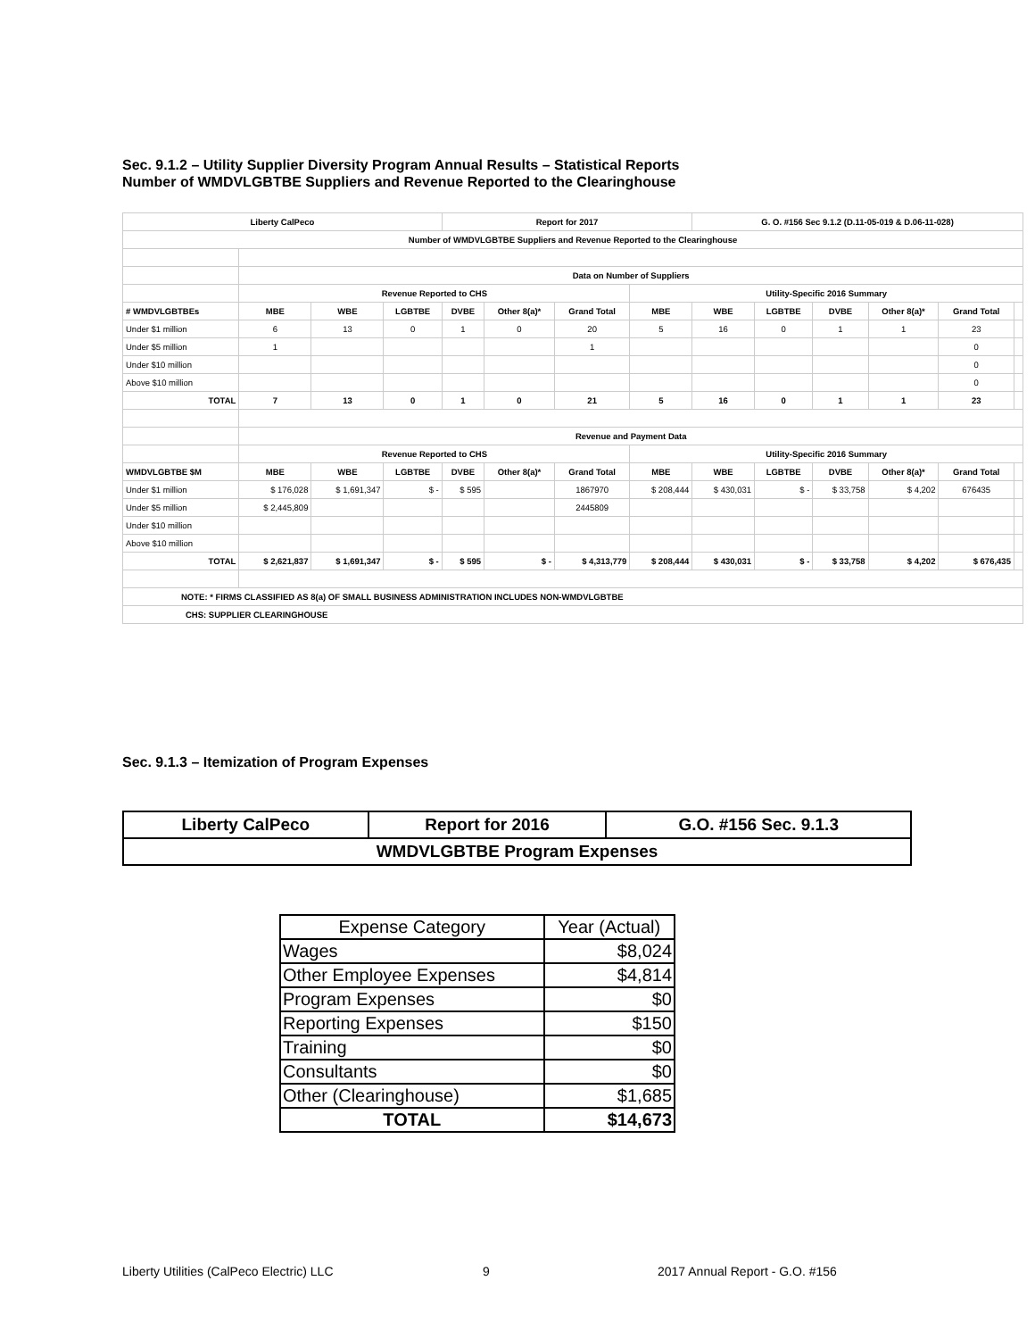Sec. 9.1.2 – Utility Supplier Diversity Program Annual Results – Statistical Reports
Number of WMDVLGBTBE Suppliers and Revenue Reported to the Clearinghouse
| Liberty CalPeco | | | | Report for 2017 | | | | G. O. #156 Sec 9.1.2 (D.11-05-019 & D.06-11-028) | | | | | |
| Number of WMDVLGBTBE Suppliers and Revenue Reported to the Clearinghouse | | | | | | | | | | | | | |
| | Data on Number of Suppliers | | | | | | | | | | | | |
| | Revenue Reported to CHS | | | | | | Utility-Specific 2016 Summary | | | | | | |
| # WMDVLGBTBEs | MBE | WBE | LGBTBE | DVBE | Other 8(a)* | Grand Total | MBE | WBE | LGBTBE | DVBE | Other 8(a)* | Grand Total | |
| Under $1 million | 6 | 13 | 0 | 1 | 0 | 20 | 5 | 16 | 0 | 1 | 1 | 23 | |
| Under $5 million | 1 | | | | | 1 | | | | | | 0 | |
| Under $10 million | | | | | | | | | | | | 0 | |
| Above $10 million | | | | | | | | | | | | 0 | |
| TOTAL | 7 | 13 | 0 | 1 | 0 | 21 | 5 | 16 | 0 | 1 | 1 | 23 | |
| | Revenue and Payment Data | | | | | | | | | | | | |
| | Revenue Reported to CHS | | | | | | Utility-Specific 2016 Summary | | | | | | |
| WMDVLGBTBE $M | MBE | WBE | LGBTBE | DVBE | Other 8(a)* | Grand Total | MBE | WBE | LGBTBE | DVBE | Other 8(a)* | Grand Total | |
| Under $1 million | $ 176,028 | $ 1,691,347 | $ - | $ 595 | | 1867970 | $ 208,444 | $ 430,031 | $ - | $ 33,758 | $ 4,202 | 676435 | |
| Under $5 million | $ 2,445,809 | | | | | 2445809 | | | | | | | |
| Under $10 million | | | | | | | | | | | | | |
| Above $10 million | | | | | | | | | | | | | |
| TOTAL | $ 2,621,837 | $ 1,691,347 | $ - | $ 595 | $ - | $ 4,313,779 | $ 208,444 | $ 430,031 | $ - | $ 33,758 | $ 4,202 | $ 676,435 | |
| NOTE: * FIRMS CLASSIFIED AS 8(a) OF SMALL BUSINESS ADMINISTRATION INCLUDES NON-WMDVLGBTBE | | | | | | | | | | | | | |
| CHS: SUPPLIER CLEARINGHOUSE | | | | | | | | | | | | | |
Sec. 9.1.3 – Itemization of Program Expenses
| Liberty CalPeco | Report for 2016 | G.O. #156 Sec. 9.1.3 |
| WMDVLGBTBE Program Expenses | | |
| Expense Category | Year (Actual) |
| Wages | $8,024 |
| Other Employee Expenses | $4,814 |
| Program Expenses | $0 |
| Reporting Expenses | $150 |
| Training | $0 |
| Consultants | $0 |
| Other (Clearinghouse) | $1,685 |
| TOTAL | $14,673 |
Liberty Utilities (CalPeco Electric) LLC
9 2017 Annual Report - G.O. #156